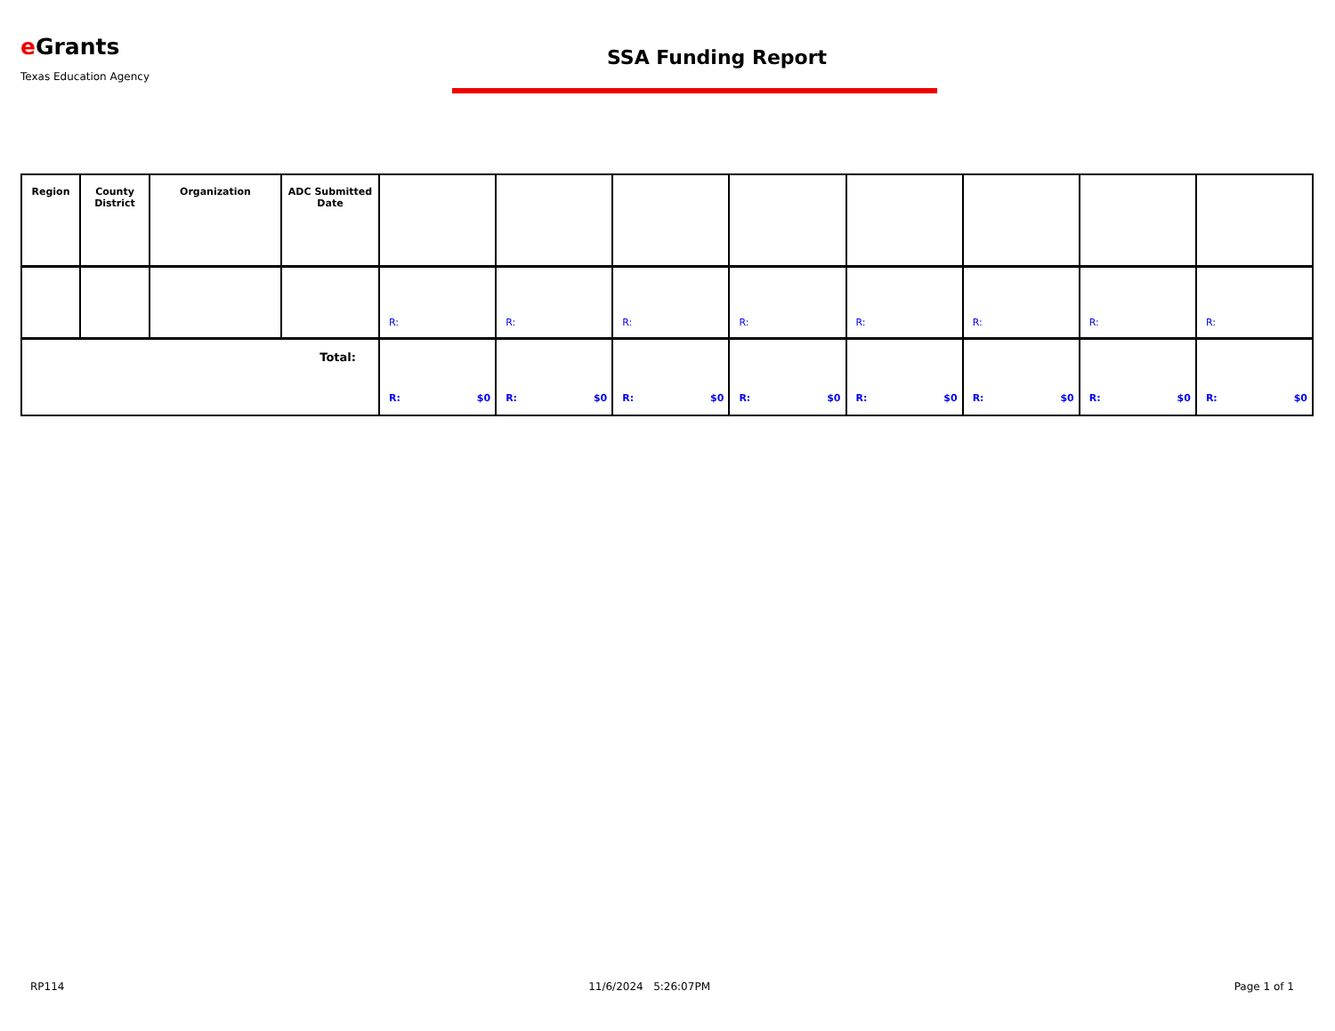e Grants
Texas Education Agency
SSA Funding Report
| Region | County District | Organization | ADC Submitted Date | | | | | | | | |
| --- | --- | --- | --- | --- | --- | --- | --- | --- | --- | --- | --- |
| | | | | R: | R: | R: | R: | R: | R: | R: | R: |
| Total: | | | | R: $0 | R: $0 | R: $0 | R: $0 | R: $0 | R: $0 | R: $0 | R: $0 |
RP114 11/6/2024 5:26:07PM Page 1 of 1